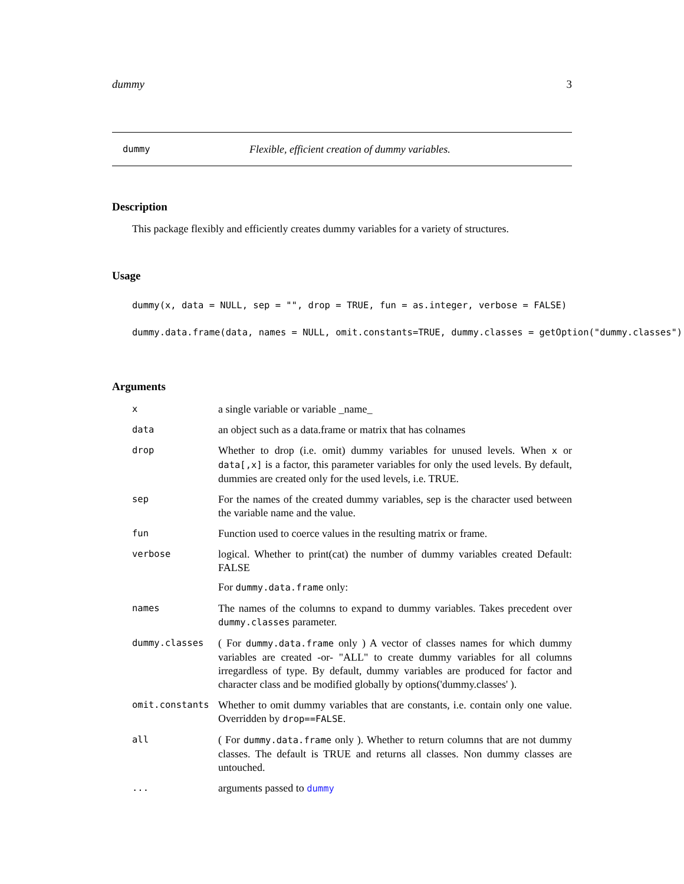dummy 3
dummy Flexible, efficient creation of dummy variables.
Description
This package flexibly and efficiently creates dummy variables for a variety of structures.
Usage
dummy(x, data = NULL, sep = "", drop = TRUE, fun = as.integer, verbose = FALSE) dummy.data.frame(data, names = NULL, omit.constants=TRUE, dummy.classes = getOption("dummy.classes"),
Arguments
x
a single variable or variable _name_
data
an object such as a data.frame or matrix that has colnames
drop
Whether to drop (i.e. omit) dummy variables for unused levels. When x or data[,x] is a factor, this parameter variables for only the used levels. By default, dummies are created only for the used levels, i.e. TRUE.
sep
For the names of the created dummy variables, sep is the character used between the variable name and the value.
fun
Function used to coerce values in the resulting matrix or frame.
verbose
logical. Whether to print(cat) the number of dummy variables created Default: FALSE
For dummy.data.frame only:
names
The names of the columns to expand to dummy variables. Takes precedent over dummy.classes parameter.
dummy.classes
( For dummy.data.frame only ) A vector of classes names for which dummy variables are created -or- "ALL" to create dummy variables for all columns irregardless of type. By default, dummy variables are produced for factor and character class and be modified globally by options('dummy.classes' ).
omit.constants
Whether to omit dummy variables that are constants, i.e. contain only one value. Overridden by drop==FALSE.
all
( For dummy.data.frame only ). Whether to return columns that are not dummy classes. The default is TRUE and returns all classes. Non dummy classes are untouched.
...
arguments passed to dummy